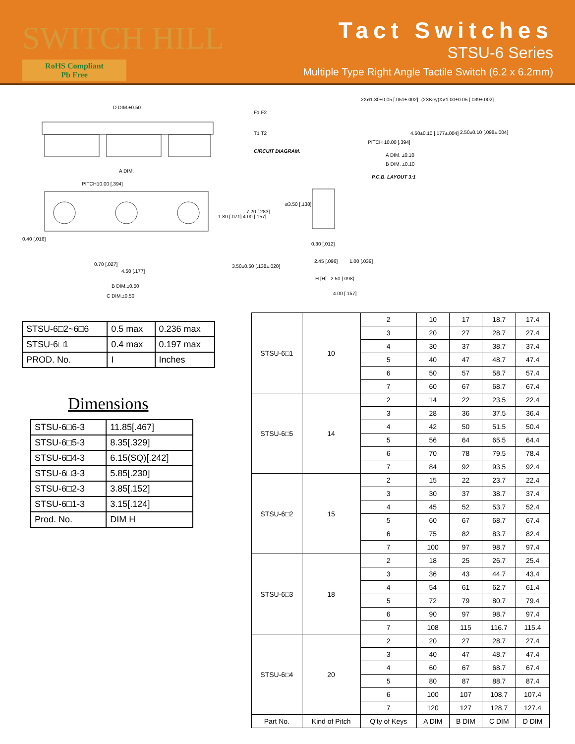SWITCH HILL
RoHS Compliant
Pb Free
Tact Switches
STSU-6 Series
Multiple Type Right Angle Tactile Switch (6.2 x 6.2mm)
D DIM.±0.50
A DIM.
PITCH10.00 [.394]
0.40 [.016]
0.70 [.027]
4.50 [.177]
B DIM.±0.50
C DIM.±0.50
1.80 [.071] 4.00 [.157]
7.20 [.283]
3.50±0.50 [.138±.020]
F1 F2
T1 T2
CIRCUIT DIAGRAM.
2Xø1.30±0.05 [.051±.002] (2XKey)Xø1.00±0.05 [.039±.002]
4.50±0.10 [.177±.004]
PITCH 10.00 [.394]
A DIM. ±0.10
B DIM. ±0.10
2.50±0.10 [.098±.004]
P.C.B. LAYOUT 3:1
ø3.50 [.138]
0.30 [.012]
2.45 [.096] 1.00 [.039]
H [H] 2.50 [.098]
4.00 [.157]
| STSU-6□2~6□6 | 0.5 max | 0.236 max |
| STSU-6□1 | 0.4 max | 0.197 max |
| PROD. No. | I | Inches |
Dimensions
| STSU-6□6-3 | 11.85[.467] |
| STSU-6□5-3 | 8.35[.329] |
| STSU-6□4-3 | 6.15(SQ)[.242] |
| STSU-6□3-3 | 5.85[.230] |
| STSU-6□2-3 | 3.85[.152] |
| STSU-6□1-3 | 3.15[.124] |
| Prod. No. | DIM H |
| STSU-6□1 | 10 | 2 | 10 | 17 | 18.7 | 17.4 |
| | | 3 | 20 | 27 | 28.7 | 27.4 |
| | | 4 | 30 | 37 | 38.7 | 37.4 |
| | | 5 | 40 | 47 | 48.7 | 47.4 |
| | | 6 | 50 | 57 | 58.7 | 57.4 |
| | | 7 | 60 | 67 | 68.7 | 67.4 |
| STSU-6□5 | 14 | 2 | 14 | 22 | 23.5 | 22.4 |
| | | 3 | 28 | 36 | 37.5 | 36.4 |
| | | 4 | 42 | 50 | 51.5 | 50.4 |
| | | 5 | 56 | 64 | 65.5 | 64.4 |
| | | 6 | 70 | 78 | 79.5 | 78.4 |
| | | 7 | 84 | 92 | 93.5 | 92.4 |
| STSU-6□2 | 15 | 2 | 15 | 22 | 23.7 | 22.4 |
| | | 3 | 30 | 37 | 38.7 | 37.4 |
| | | 4 | 45 | 52 | 53.7 | 52.4 |
| | | 5 | 60 | 67 | 68.7 | 67.4 |
| | | 6 | 75 | 82 | 83.7 | 82.4 |
| | | 7 | 100 | 97 | 98.7 | 97.4 |
| STSU-6□3 | 18 | 2 | 18 | 25 | 26.7 | 25.4 |
| | | 3 | 36 | 43 | 44.7 | 43.4 |
| | | 4 | 54 | 61 | 62.7 | 61.4 |
| | | 5 | 72 | 79 | 80.7 | 79.4 |
| | | 6 | 90 | 97 | 98.7 | 97.4 |
| | | 7 | 108 | 115 | 116.7 | 115.4 |
| STSU-6□4 | 20 | 2 | 20 | 27 | 28.7 | 27.4 |
| | | 3 | 40 | 47 | 48.7 | 47.4 |
| | | 4 | 60 | 67 | 68.7 | 67.4 |
| | | 5 | 80 | 87 | 88.7 | 87.4 |
| | | 6 | 100 | 107 | 108.7 | 107.4 |
| | | 7 | 120 | 127 | 128.7 | 127.4 |
| Part No. | Kind of Pitch | Q'ty of Keys | A DIM | B DIM | C DIM | D DIM |